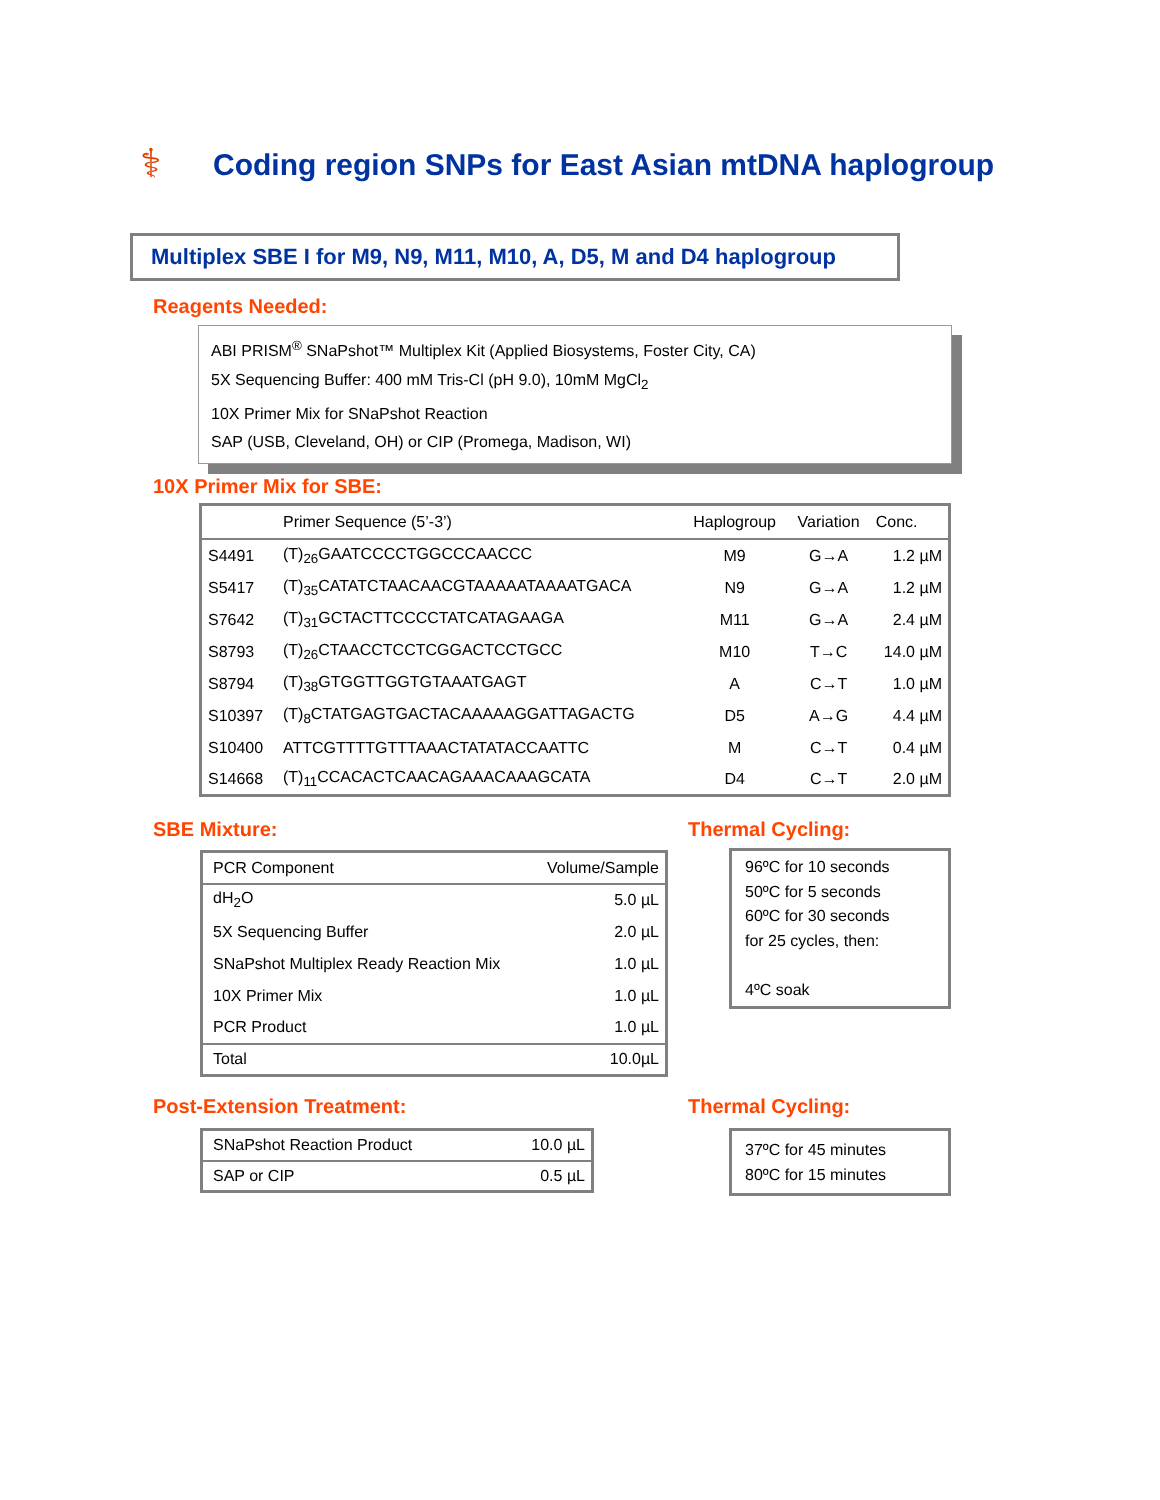⚕
Coding region SNPs for East Asian mtDNA haplogroup
Multiplex SBE I for M9, N9, M11, M10, A, D5, M and D4 haplogroup
Reagents Needed:
ABI PRISM<sup>®</sup> SNaPshot™ Multiplex Kit (Applied Biosystems, Foster City, CA)
5X Sequencing Buffer: 400 mM Tris-Cl (pH 9.0), 10mM MgCl<sub>2</sub>
10X Primer Mix for SNaPshot Reaction
SAP (USB, Cleveland, OH) or CIP (Promega, Madison, WI)
10X Primer Mix for SBE:
| | Primer Sequence (5’-3’) | Haplogroup | Variation | Conc. |
| --- | --- | --- | --- | --- |
| S4491 | (T)<sub>26</sub>GAATCCCCTGGCCCAACCC | M9 | G→A | 1.2 µM |
| S5417 | (T)<sub>35</sub>CATATCTAACAACGTAAAAATAAAATGACA | N9 | G→A | 1.2 µM |
| S7642 | (T)<sub>31</sub>GCTACTTCCCCTATCATAGAAGA | M11 | G→A | 2.4 µM |
| S8793 | (T)<sub>26</sub>CTAACCTCCTCGGACTCCTGCC | M10 | T→C | 14.0 µM |
| S8794 | (T)<sub>38</sub>GTGGTTGGTGTAAATGAGT | A | C→T | 1.0 µM |
| S10397 | (T)<sub>8</sub>CTATGAGTGACTACAAAAAGGATTAGACTG | D5 | A→G | 4.4 µM |
| S10400 | ATTCGTTTTGTTTAAACTATATACCAATTC | M | C→T | 0.4 µM |
| S14668 | (T)<sub>11</sub>CCACACTCAACAGAAACAAAGCATA | D4 | C→T | 2.0 µM |
SBE Mixture: Thermal Cycling:
| PCR Component | Volume/Sample |
| dH<sub>2</sub>O | 5.0 µL |
| 5X Sequencing Buffer | 2.0 µL |
| SNaPshot Multiplex Ready Reaction Mix | 1.0 µL |
| 10X Primer Mix | 1.0 µL |
| PCR Product | 1.0 µL |
| Total | 10.0µL |
96ºC for 10 seconds
50ºC for 5 seconds
60ºC for 30 seconds
for 25 cycles, then:
4ºC soak
Post-Extension Treatment: Thermal Cycling:
| SNaPshot Reaction Product | 10.0 µL |
| SAP or CIP | 0.5 µL |
37ºC for 45 minutes
80ºC for 15 minutes